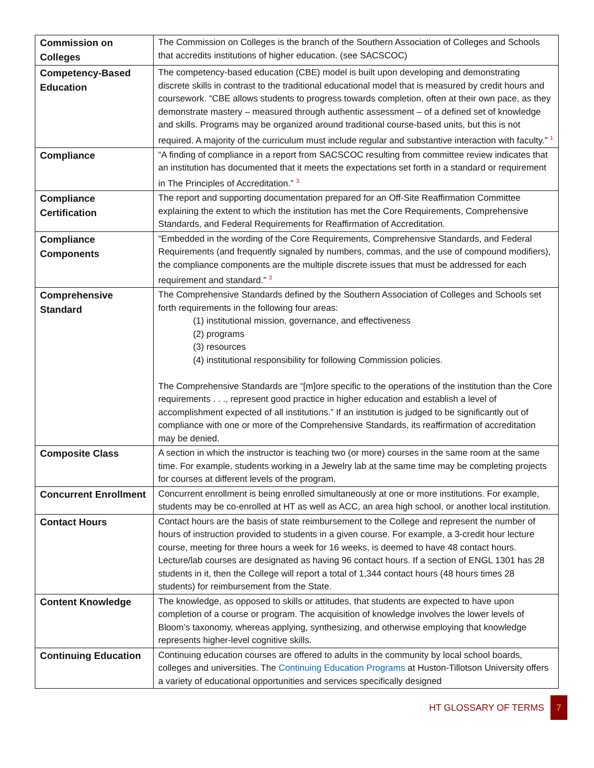| Commission on Colleges | The Commission on Colleges is the branch of the Southern Association of Colleges and Schools that accredits institutions of higher education. (see SACSCOC) |
| Competency-Based Education | The competency-based education (CBE) model is built upon developing and demonstrating discrete skills in contrast to the traditional educational model that is measured by credit hours and coursework. “CBE allows students to progress towards completion, often at their own pace, as they demonstrate mastery – measured through authentic assessment – of a defined set of knowledge and skills. Programs may be organized around traditional course-based units, but this is not required. A majority of the curriculum must include regular and substantive interaction with faculty.” <sup>1</sup> |
| Compliance | “A finding of compliance in a report from SACSCOC resulting from committee review indicates that an institution has documented that it meets the expectations set forth in a standard or requirement in The Principles of Accreditation.” <sup>3</sup> |
| Compliance Certification | The report and supporting documentation prepared for an Off-Site Reaffirmation Committee explaining the extent to which the institution has met the Core Requirements, Comprehensive Standards, and Federal Requirements for Reaffirmation of Accreditation. |
| Compliance Components | “Embedded in the wording of the Core Requirements, Comprehensive Standards, and Federal Requirements (and frequently signaled by numbers, commas, and the use of compound modifiers), the compliance components are the multiple discrete issues that must be addressed for each requirement and standard.” <sup>3</sup> |
| Comprehensive Standard | The Comprehensive Standards defined by the Southern Association of Colleges and Schools set forth requirements in the following four areas: (1) institutional mission, governance, and effectiveness (2) programs (3) resources (4) institutional responsibility for following Commission policies. The Comprehensive Standards are “[m]ore specific to the operations of the institution than the Core requirements . . ., represent good practice in higher education and establish a level of accomplishment expected of all institutions.” If an institution is judged to be significantly out of compliance with one or more of the Comprehensive Standards, its reaffirmation of accreditation may be denied. |
| Composite Class | A section in which the instructor is teaching two (or more) courses in the same room at the same time. For example, students working in a Jewelry lab at the same time may be completing projects for courses at different levels of the program. |
| Concurrent Enrollment | Concurrent enrollment is being enrolled simultaneously at one or more institutions. For example, students may be co-enrolled at HT as well as ACC, an area high school, or another local institution. |
| Contact Hours | Contact hours are the basis of state reimbursement to the College and represent the number of hours of instruction provided to students in a given course. For example, a 3-credit hour lecture course, meeting for three hours a week for 16 weeks, is deemed to have 48 contact hours. Lecture/lab courses are designated as having 96 contact hours. If a section of ENGL 1301 has 28 students in it, then the College will report a total of 1,344 contact hours (48 hours times 28 students) for reimbursement from the State. |
| Content Knowledge | The knowledge, as opposed to skills or attitudes, that students are expected to have upon completion of a course or program. The acquisition of knowledge involves the lower levels of Bloom’s taxonomy, whereas applying, synthesizing, and otherwise employing that knowledge represents higher-level cognitive skills. |
| Continuing Education | Continuing education courses are offered to adults in the community by local school boards, colleges and universities. The Continuing Education Programs at Huston-Tillotson University offers a variety of educational opportunities and services specifically designed |
HT GLOSSARY OF TERMS 7